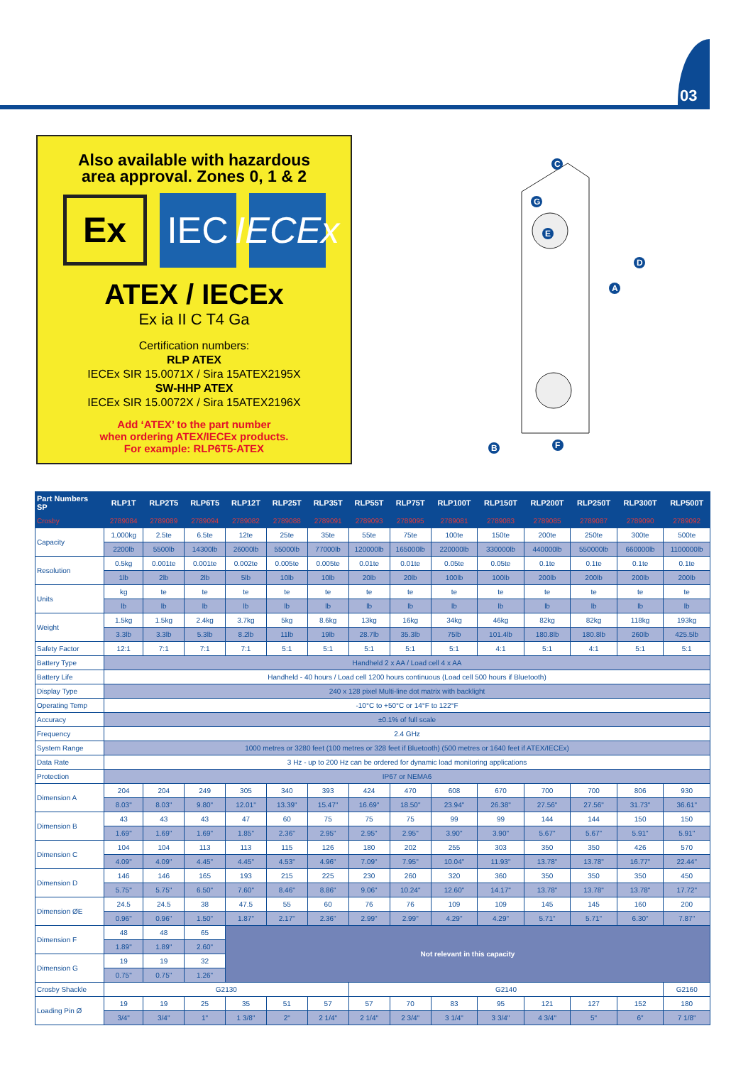03
Also available with hazardous
area approval. Zones 0, 1 & 2
Ex
IEC
IECEx
ATEX / IECEx
Ex ia II C T4 Ga
Certification numbers:
RLP ATEX
IECEx SIR 15.0071X / Sira 15ATEX2195X
SW-HHP ATEX
IECEx SIR 15.0072X / Sira 15ATEX2196X
Add ‘ATEX’ to the part number
when ordering ATEX/IECEx products.
For example: RLP6T5-ATEX
C
G
E
D
A
B
F
| Part Numbers SP | RLP1T | RLP2T5 | RLP6T5 | RLP12T | RLP25T | RLP35T | RLP55T | RLP75T | RLP100T | RLP150T | RLP200T | RLP250T | RLP300T | RLP500T |
| --- | --- | --- | --- | --- | --- | --- | --- | --- | --- | --- | --- | --- | --- | --- |
| Crosby | 2789084 | 2789089 | 2789094 | 2789082 | 2789088 | 2789091 | 2789093 | 2789095 | 2789081 | 2789083 | 2789085 | 2789087 | 2789090 | 2789092 |
| Capacity | 1,000kg | 2.5te | 6.5te | 12te | 25te | 35te | 55te | 75te | 100te | 150te | 200te | 250te | 300te | 500te |
| | 2200lb | 5500lb | 14300lb | 26000lb | 55000lb | 77000lb | 120000lb | 165000lb | 220000lb | 330000lb | 440000lb | 550000lb | 660000lb | 1100000lb |
| Resolution | 0.5kg | 0.001te | 0.001te | 0.002te | 0.005te | 0.005te | 0.01te | 0.01te | 0.05te | 0.05te | 0.1te | 0.1te | 0.1te | 0.1te |
| | 1lb | 2lb | 2lb | 5lb | 10lb | 10lb | 20lb | 20lb | 100lb | 100lb | 200lb | 200lb | 200lb | 200lb |
| Units | kg | te | te | te | te | te | te | te | te | te | te | te | te | te |
| | lb | lb | lb | lb | lb | lb | lb | lb | lb | lb | lb | lb | lb | lb |
| Weight | 1.5kg | 1.5kg | 2.4kg | 3.7kg | 5kg | 8.6kg | 13kg | 16kg | 34kg | 46kg | 82kg | 82kg | 118kg | 193kg |
| | 3.3lb | 3.3lb | 5.3lb | 8.2lb | 11lb | 19lb | 28.7lb | 35.3lb | 75lb | 101.4lb | 180.8lb | 180.8lb | 260lb | 425.5lb |
| Safety Factor | 12:1 | 7:1 | 7:1 | 7:1 | 5:1 | 5:1 | 5:1 | 5:1 | 5:1 | 4:1 | 5:1 | 4:1 | 5:1 | 5:1 |
| Battery Type | Handheld 2 x AA / Load cell 4 x AA | | | | | | | | | | | | | |
| Battery Life | Handheld - 40 hours / Load cell 1200 hours continuous (Load cell 500 hours if Bluetooth) | | | | | | | | | | | | | |
| Display Type | 240 x 128 pixel Multi-line dot matrix with backlight | | | | | | | | | | | | | |
| Operating Temp | -10°C to +50°C or 14°F to 122°F | | | | | | | | | | | | | |
| Accuracy | ±0.1% of full scale | | | | | | | | | | | | | |
| Frequency | 2.4 GHz | | | | | | | | | | | | | |
| System Range | 1000 metres or 3280 feet (100 metres or 328 feet if Bluetooth) (500 metres or 1640 feet if ATEX/IECEx) | | | | | | | | | | | | | |
| Data Rate | 3 Hz - up to 200 Hz can be ordered for dynamic load monitoring applications | | | | | | | | | | | | | |
| Protection | IP67 or NEMA6 | | | | | | | | | | | | | |
| Dimension A | 204 | 204 | 249 | 305 | 340 | 393 | 424 | 470 | 608 | 670 | 700 | 700 | 806 | 930 |
| | 8.03" | 8.03" | 9.80" | 12.01" | 13.39" | 15.47" | 16.69" | 18.50" | 23.94" | 26.38" | 27.56" | 27.56" | 31.73" | 36.61" |
| Dimension B | 43 | 43 | 43 | 47 | 60 | 75 | 75 | 75 | 99 | 99 | 144 | 144 | 150 | 150 |
| | 1.69" | 1.69" | 1.69" | 1.85" | 2.36" | 2.95" | 2.95" | 2.95" | 3.90" | 3.90" | 5.67" | 5.67" | 5.91" | 5.91" |
| Dimension C | 104 | 104 | 113 | 113 | 115 | 126 | 180 | 202 | 255 | 303 | 350 | 350 | 426 | 570 |
| | 4.09" | 4.09" | 4.45" | 4.45" | 4.53" | 4.96" | 7.09" | 7.95" | 10.04" | 11.93" | 13.78" | 13.78" | 16.77" | 22.44" |
| Dimension D | 146 | 146 | 165 | 193 | 215 | 225 | 230 | 260 | 320 | 360 | 350 | 350 | 350 | 450 |
| | 5.75" | 5.75" | 6.50" | 7.60" | 8.46" | 8.86" | 9.06" | 10.24" | 12.60" | 14.17" | 13.78" | 13.78" | 13.78" | 17.72" |
| Dimension ØE | 24.5 | 24.5 | 38 | 47.5 | 55 | 60 | 76 | 76 | 109 | 109 | 145 | 145 | 160 | 200 |
| | 0.96" | 0.96" | 1.50" | 1.87" | 2.17" | 2.36" | 2.99" | 2.99" | 4.29" | 4.29" | 5.71" | 5.71" | 6.30" | 7.87" |
| Dimension F | 48 | 48 | 65 | Not relevant in this capacity | | | | | | | | | | |
| | 1.89" | 1.89" | 2.60" | | | | | | | | | | | |
| Dimension G | 19 | 19 | 32 | | | | | | | | | | | |
| | 0.75" | 0.75" | 1.26" | | | | | | | | | | | |
| Crosby Shackle | G2130 | | | | | | G2140 | | | | | | | G2160 |
| Loading Pin Ø | 19 | 19 | 25 | 35 | 51 | 57 | 57 | 70 | 83 | 95 | 121 | 127 | 152 | 180 |
| | 3/4" | 3/4" | 1" | 1 3/8" | 2" | 2 1/4" | 2 1/4" | 2 3/4" | 3 1/4" | 3 3/4" | 4 3/4" | 5" | 6" | 7 1/8" |